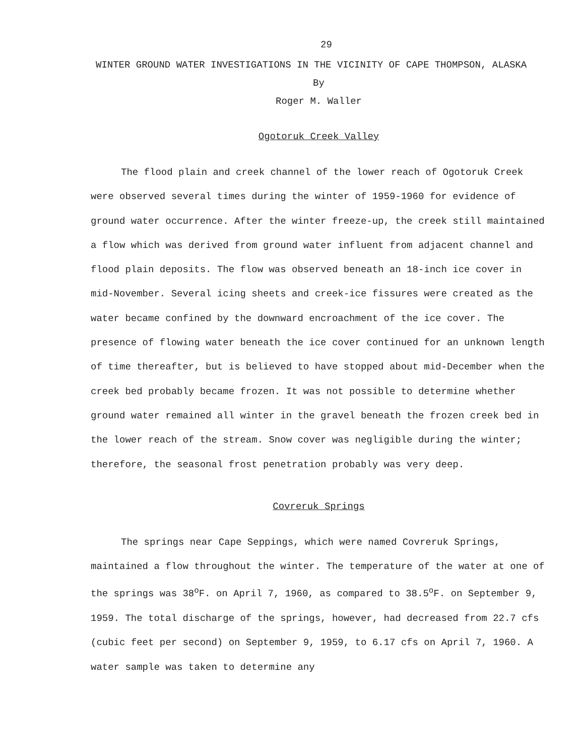29
WINTER GROUND WATER INVESTIGATIONS IN THE VICINITY OF CAPE THOMPSON, ALASKA
By
Roger M. Waller
Ogotoruk Creek Valley
The flood plain and creek channel of the lower reach of Ogotoruk Creek were observed several times during the winter of 1959-1960 for evidence of ground water occurrence. After the winter freeze-up, the creek still maintained a flow which was derived from ground water influent from adjacent channel and flood plain deposits. The flow was observed beneath an 18-inch ice cover in mid-November. Several icing sheets and creek-ice fissures were created as the water became confined by the downward encroachment of the ice cover. The presence of flowing water beneath the ice cover continued for an unknown length of time thereafter, but is believed to have stopped about mid-December when the creek bed probably became frozen. It was not possible to determine whether ground water remained all winter in the gravel beneath the frozen creek bed in the lower reach of the stream. Snow cover was negligible during the winter; therefore, the seasonal frost penetration probably was very deep.
Covreruk Springs
The springs near Cape Seppings, which were named Covreruk Springs, maintained a flow throughout the winter. The temperature of the water at one of the springs was 38<sup>o</sup>F. on April 7, 1960, as compared to 38.5<sup>o</sup>F. on September 9, 1959. The total discharge of the springs, however, had decreased from 22.7 cfs (cubic feet per second) on September 9, 1959, to 6.17 cfs on April 7, 1960. A water sample was taken to determine any